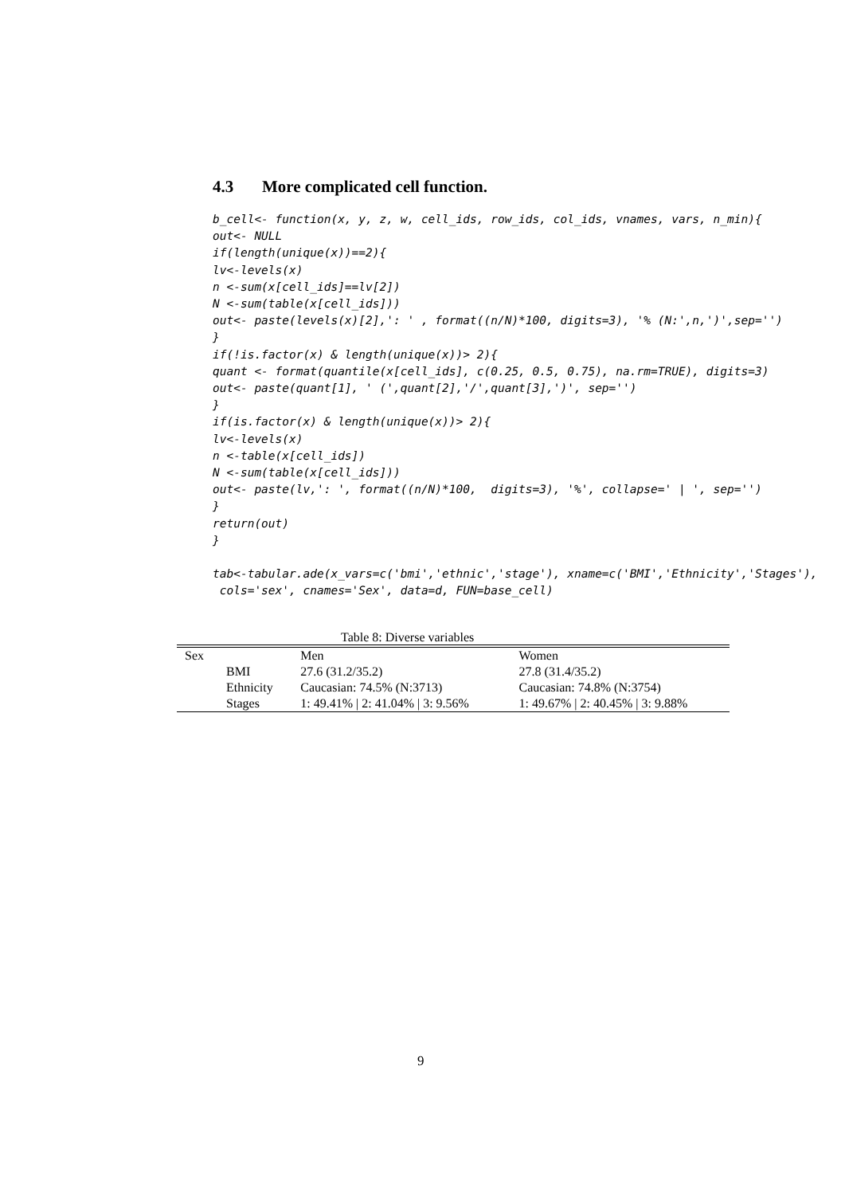4.3 More complicated cell function.
b_cell<- function(x, y, z, w, cell_ids, row_ids, col_ids, vnames, vars, n_min){
out<- NULL
if(length(unique(x))==2){
lv<-levels(x)
n <-sum(x[cell_ids]==lv[2])
N <-sum(table(x[cell_ids]))
out<- paste(levels(x)[2],': ' , format((n/N)*100, digits=3), '% (N:',n,')',sep='')
}
if(!is.factor(x) & length(unique(x))> 2){
quant <- format(quantile(x[cell_ids], c(0.25, 0.5, 0.75), na.rm=TRUE), digits=3)
out<- paste(quant[1], ' (',quant[2],'/',quant[3],')', sep='')
}
if(is.factor(x) & length(unique(x))> 2){
lv<-levels(x)
n <-table(x[cell_ids])
N <-sum(table(x[cell_ids]))
out<- paste(lv,': ', format((n/N)*100,  digits=3), '%', collapse=' | ', sep='')
}
return(out)
}

tab<-tabular.ade(x_vars=c('bmi','ethnic','stage'), xname=c('BMI','Ethnicity','Stages'),
 cols='sex', cnames='Sex', data=d, FUN=base_cell)
Table 8: Diverse variables
| Sex | | Men | Women |
| | BMI | 27.6 (31.2/35.2) | 27.8 (31.4/35.2) |
| | Ethnicity | Caucasian: 74.5% (N:3713) | Caucasian: 74.8% (N:3754) |
| | Stages | 1: 49.41% / 2: 41.04% / 3: 9.56% | 1: 49.67% / 2: 40.45% / 3: 9.88% |
9